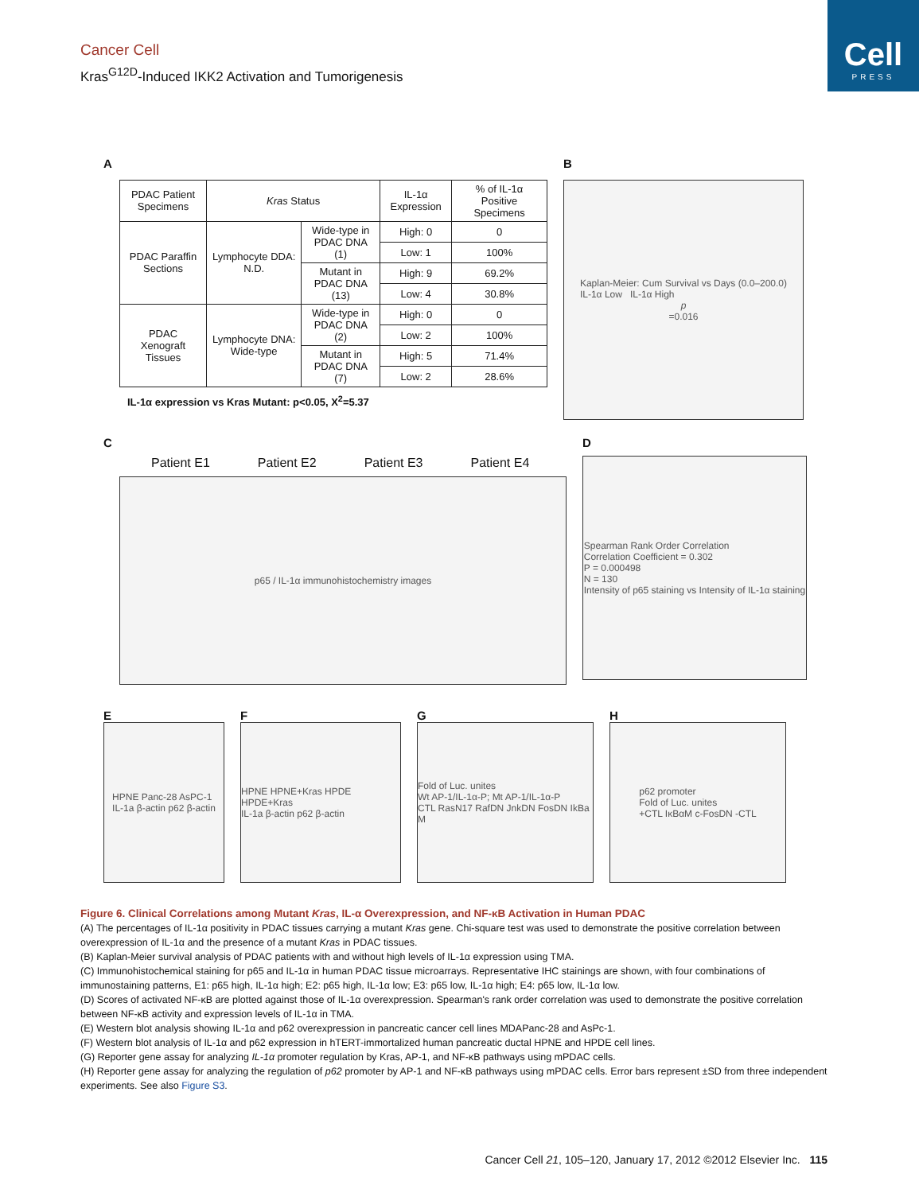Cell
PRESS
Cancer Cell
Kras<sup>G12D</sup>-Induced IKK2 Activation and Tumorigenesis
A
| PDAC Patient Specimens | Kras Status | | IL-1α Expression | % of IL-1α Positive Specimens |
| --- | --- | --- | --- | --- |
| PDAC Paraffin Sections | Lymphocyte DDA: N.D. | Wide-type in PDAC DNA (1) | High: 0 | 0 |
| | | | Low: 1 | 100% |
| | | Mutant in PDAC DNA (13) | High: 9 | 69.2% |
| | | | Low: 4 | 30.8% |
| PDAC Xenograft Tissues | Lymphocyte DNA: Wide-type | Wide-type in PDAC DNA (2) | High: 0 | 0 |
| | | | Low: 2 | 100% |
| | | Mutant in PDAC DNA (7) | High: 5 | 71.4% |
| | | | Low: 2 | 28.6% |
IL-1α expression vs Kras Mutant: p<0.05, X<sup>2</sup>=5.37
B
Kaplan-Meier: Cum Survival vs Days (0.0–200.0)
IL-1α Low IL-1α High
p
=0.016
C
Patient E1 Patient E2 Patient E3 Patient E4
p65 / IL-1α immunohistochemistry images
D
Spearman Rank Order Correlation
Correlation Coefficient = 0.302
P = 0.000498
N = 130
Intensity of p65 staining vs Intensity of IL-1α staining
E
HPNE Panc-28 AsPC-1
IL-1a β-actin p62 β-actin
F
HPNE HPNE+Kras HPDE HPDE+Kras
IL-1a β-actin p62 β-actin
G
Fold of Luc. unites
Wt AP-1/IL-1α-P; Mt AP-1/IL-1α-P
CTL RasN17 RafDN JnkDN FosDN IkBa M
H
p62 promoter
Fold of Luc. unites
+CTL IκBαM c-FosDN -CTL
Figure 6. Clinical Correlations among Mutant Kras, IL-α Overexpression, and NF-κB Activation in Human PDAC
(A) The percentages of IL-1α positivity in PDAC tissues carrying a mutant Kras gene. Chi-square test was used to demonstrate the positive correlation between overexpression of IL-1α and the presence of a mutant Kras in PDAC tissues.
(B) Kaplan-Meier survival analysis of PDAC patients with and without high levels of IL-1α expression using TMA.
(C) Immunohistochemical staining for p65 and IL-1α in human PDAC tissue microarrays. Representative IHC stainings are shown, with four combinations of immunostaining patterns, E1: p65 high, IL-1α high; E2: p65 high, IL-1α low; E3: p65 low, IL-1α high; E4: p65 low, IL-1α low.
(D) Scores of activated NF-κB are plotted against those of IL-1α overexpression. Spearman's rank order correlation was used to demonstrate the positive correlation between NF-κB activity and expression levels of IL-1α in TMA.
(E) Western blot analysis showing IL-1α and p62 overexpression in pancreatic cancer cell lines MDAPanc-28 and AsPc-1.
(F) Western blot analysis of IL-1α and p62 expression in hTERT-immortalized human pancreatic ductal HPNE and HPDE cell lines.
(G) Reporter gene assay for analyzing IL-1α promoter regulation by Kras, AP-1, and NF-κB pathways using mPDAC cells.
(H) Reporter gene assay for analyzing the regulation of p62 promoter by AP-1 and NF-κB pathways using mPDAC cells. Error bars represent ±SD from three independent experiments. See also Figure S3.
Cancer Cell 21, 105–120, January 17, 2012 ©2012 Elsevier Inc. 115